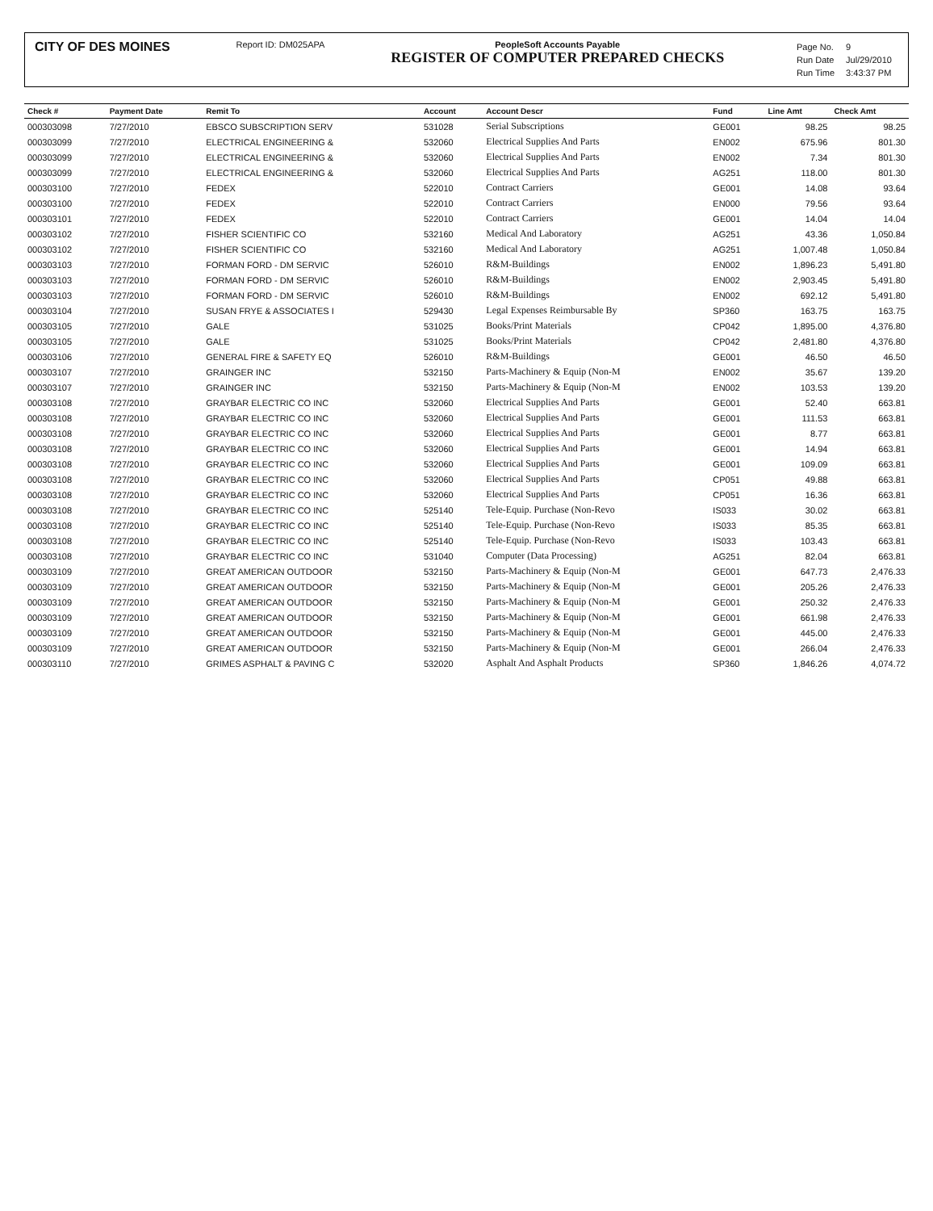CITY OF DES MOINES
Report ID: DM025APA PeopleSoft Accounts Payable
REGISTER OF COMPUTER PREPARED CHECKS
| Page No. | 9 |
| Run Date | Jul/29/2010 |
| Run Time | 3:43:37 PM |
| Check # | Payment Date | Remit To | Account | Account Descr | Fund | Line Amt | Check Amt |
| --- | --- | --- | --- | --- | --- | --- | --- |
| 000303098 | 7/27/2010 | EBSCO SUBSCRIPTION SERV | 531028 | Serial Subscriptions | GE001 | 98.25 | 98.25 |
| 000303099 | 7/27/2010 | ELECTRICAL ENGINEERING & | 532060 | Electrical Supplies And Parts | EN002 | 675.96 | 801.30 |
| 000303099 | 7/27/2010 | ELECTRICAL ENGINEERING & | 532060 | Electrical Supplies And Parts | EN002 | 7.34 | 801.30 |
| 000303099 | 7/27/2010 | ELECTRICAL ENGINEERING & | 532060 | Electrical Supplies And Parts | AG251 | 118.00 | 801.30 |
| 000303100 | 7/27/2010 | FEDEX | 522010 | Contract Carriers | GE001 | 14.08 | 93.64 |
| 000303100 | 7/27/2010 | FEDEX | 522010 | Contract Carriers | EN000 | 79.56 | 93.64 |
| 000303101 | 7/27/2010 | FEDEX | 522010 | Contract Carriers | GE001 | 14.04 | 14.04 |
| 000303102 | 7/27/2010 | FISHER SCIENTIFIC CO | 532160 | Medical And Laboratory | AG251 | 43.36 | 1,050.84 |
| 000303102 | 7/27/2010 | FISHER SCIENTIFIC CO | 532160 | Medical And Laboratory | AG251 | 1,007.48 | 1,050.84 |
| 000303103 | 7/27/2010 | FORMAN FORD - DM SERVIC | 526010 | R&M-Buildings | EN002 | 1,896.23 | 5,491.80 |
| 000303103 | 7/27/2010 | FORMAN FORD - DM SERVIC | 526010 | R&M-Buildings | EN002 | 2,903.45 | 5,491.80 |
| 000303103 | 7/27/2010 | FORMAN FORD - DM SERVIC | 526010 | R&M-Buildings | EN002 | 692.12 | 5,491.80 |
| 000303104 | 7/27/2010 | SUSAN FRYE & ASSOCIATES I | 529430 | Legal Expenses Reimbursable By | SP360 | 163.75 | 163.75 |
| 000303105 | 7/27/2010 | GALE | 531025 | Books/Print Materials | CP042 | 1,895.00 | 4,376.80 |
| 000303105 | 7/27/2010 | GALE | 531025 | Books/Print Materials | CP042 | 2,481.80 | 4,376.80 |
| 000303106 | 7/27/2010 | GENERAL FIRE & SAFETY EQ | 526010 | R&M-Buildings | GE001 | 46.50 | 46.50 |
| 000303107 | 7/27/2010 | GRAINGER INC | 532150 | Parts-Machinery & Equip (Non-M | EN002 | 35.67 | 139.20 |
| 000303107 | 7/27/2010 | GRAINGER INC | 532150 | Parts-Machinery & Equip (Non-M | EN002 | 103.53 | 139.20 |
| 000303108 | 7/27/2010 | GRAYBAR ELECTRIC CO INC | 532060 | Electrical Supplies And Parts | GE001 | 52.40 | 663.81 |
| 000303108 | 7/27/2010 | GRAYBAR ELECTRIC CO INC | 532060 | Electrical Supplies And Parts | GE001 | 111.53 | 663.81 |
| 000303108 | 7/27/2010 | GRAYBAR ELECTRIC CO INC | 532060 | Electrical Supplies And Parts | GE001 | 8.77 | 663.81 |
| 000303108 | 7/27/2010 | GRAYBAR ELECTRIC CO INC | 532060 | Electrical Supplies And Parts | GE001 | 14.94 | 663.81 |
| 000303108 | 7/27/2010 | GRAYBAR ELECTRIC CO INC | 532060 | Electrical Supplies And Parts | GE001 | 109.09 | 663.81 |
| 000303108 | 7/27/2010 | GRAYBAR ELECTRIC CO INC | 532060 | Electrical Supplies And Parts | CP051 | 49.88 | 663.81 |
| 000303108 | 7/27/2010 | GRAYBAR ELECTRIC CO INC | 532060 | Electrical Supplies And Parts | CP051 | 16.36 | 663.81 |
| 000303108 | 7/27/2010 | GRAYBAR ELECTRIC CO INC | 525140 | Tele-Equip. Purchase (Non-Revo | IS033 | 30.02 | 663.81 |
| 000303108 | 7/27/2010 | GRAYBAR ELECTRIC CO INC | 525140 | Tele-Equip. Purchase (Non-Revo | IS033 | 85.35 | 663.81 |
| 000303108 | 7/27/2010 | GRAYBAR ELECTRIC CO INC | 525140 | Tele-Equip. Purchase (Non-Revo | IS033 | 103.43 | 663.81 |
| 000303108 | 7/27/2010 | GRAYBAR ELECTRIC CO INC | 531040 | Computer (Data Processing) | AG251 | 82.04 | 663.81 |
| 000303109 | 7/27/2010 | GREAT AMERICAN OUTDOOR | 532150 | Parts-Machinery & Equip (Non-M | GE001 | 647.73 | 2,476.33 |
| 000303109 | 7/27/2010 | GREAT AMERICAN OUTDOOR | 532150 | Parts-Machinery & Equip (Non-M | GE001 | 205.26 | 2,476.33 |
| 000303109 | 7/27/2010 | GREAT AMERICAN OUTDOOR | 532150 | Parts-Machinery & Equip (Non-M | GE001 | 250.32 | 2,476.33 |
| 000303109 | 7/27/2010 | GREAT AMERICAN OUTDOOR | 532150 | Parts-Machinery & Equip (Non-M | GE001 | 661.98 | 2,476.33 |
| 000303109 | 7/27/2010 | GREAT AMERICAN OUTDOOR | 532150 | Parts-Machinery & Equip (Non-M | GE001 | 445.00 | 2,476.33 |
| 000303109 | 7/27/2010 | GREAT AMERICAN OUTDOOR | 532150 | Parts-Machinery & Equip (Non-M | GE001 | 266.04 | 2,476.33 |
| 000303110 | 7/27/2010 | GRIMES ASPHALT & PAVING C | 532020 | Asphalt And Asphalt Products | SP360 | 1,846.26 | 4,074.72 |